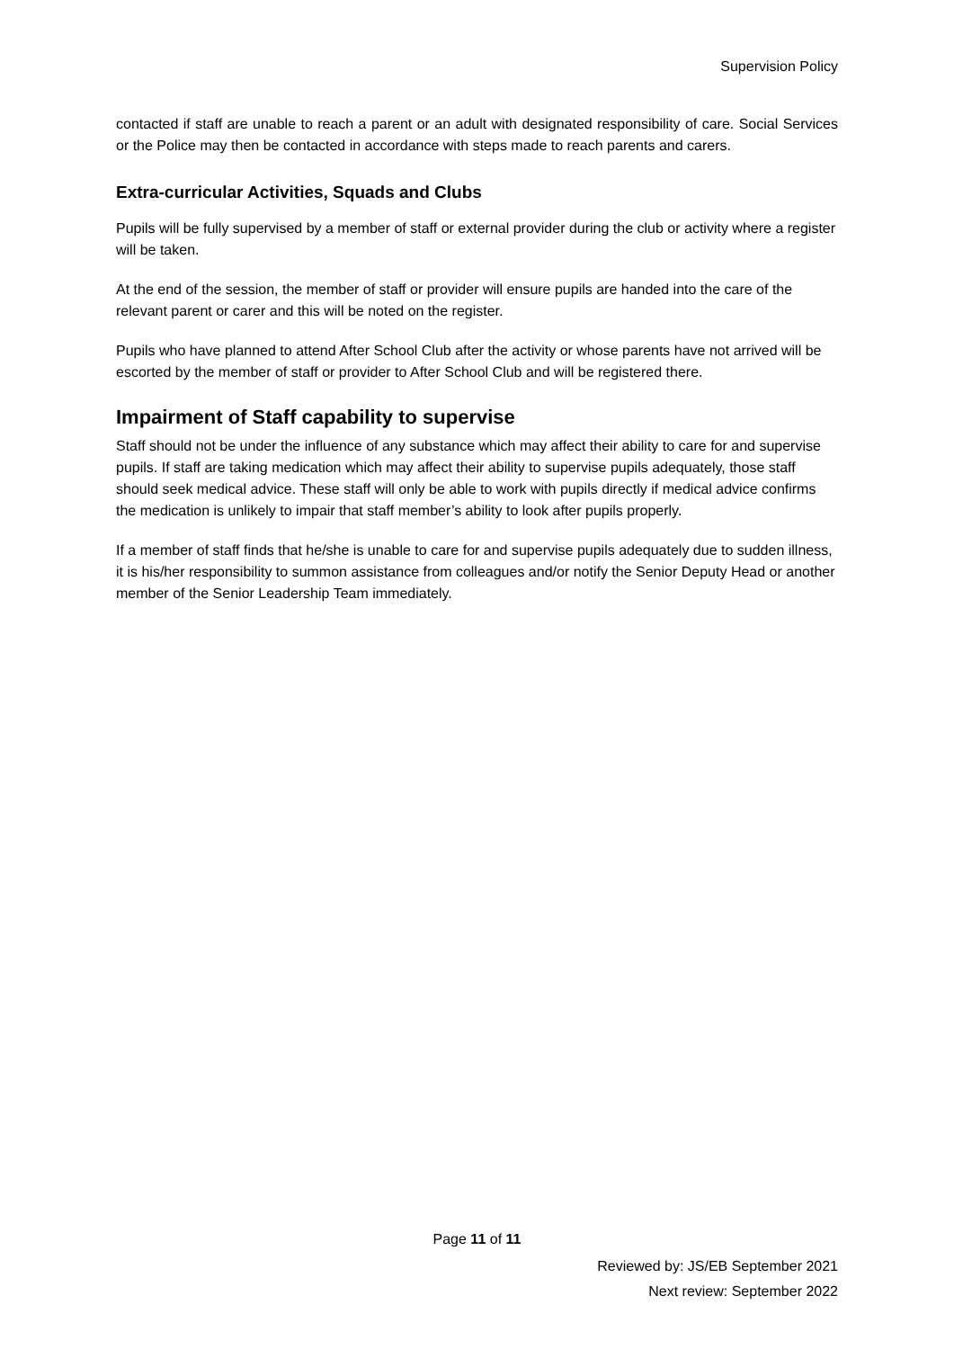Supervision Policy
contacted if staff are unable to reach a parent or an adult with designated responsibility of care. Social Services or the Police may then be contacted in accordance with steps made to reach parents and carers.
Extra-curricular Activities, Squads and Clubs
Pupils will be fully supervised by a member of staff or external provider during the club or activity where a register will be taken.
At the end of the session, the member of staff or provider will ensure pupils are handed into the care of the relevant parent or carer and this will be noted on the register.
Pupils who have planned to attend After School Club after the activity or whose parents have not arrived will be escorted by the member of staff or provider to After School Club and will be registered there.
Impairment of Staff capability to supervise
Staff should not be under the influence of any substance which may affect their ability to care for and supervise pupils. If staff are taking medication which may affect their ability to supervise pupils adequately, those staff should seek medical advice. These staff will only be able to work with pupils directly if medical advice confirms the medication is unlikely to impair that staff member’s ability to look after pupils properly.
If a member of staff finds that he/she is unable to care for and supervise pupils adequately due to sudden illness, it is his/her responsibility to summon assistance from colleagues and/or notify the Senior Deputy Head or another member of the Senior Leadership Team immediately.
Page 11 of 11
Reviewed by: JS/EB September 2021
Next review: September 2022